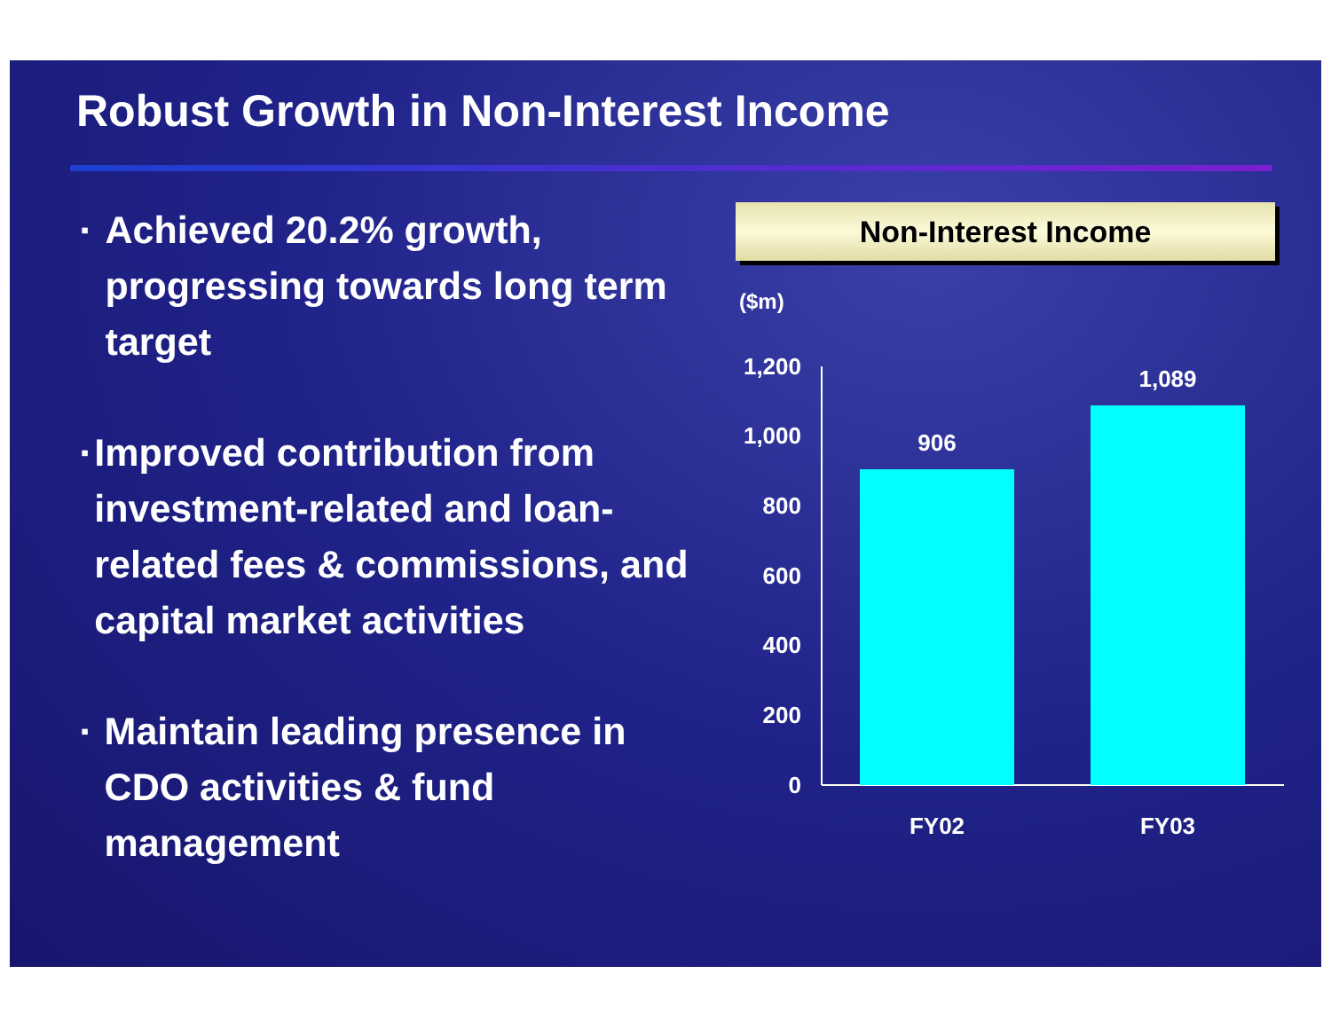Robust Growth in Non-Interest Income
▪ Achieved 20.2% growth, progressing towards long term target
▪ Improved contribution from investment-related and loan-related fees & commissions, and capital market activities
▪ Maintain leading presence in CDO activities & fund management
Non-Interest Income
($m)
1,200
1,000
800
600
400
200
0
906
1,089
FY02
FY03